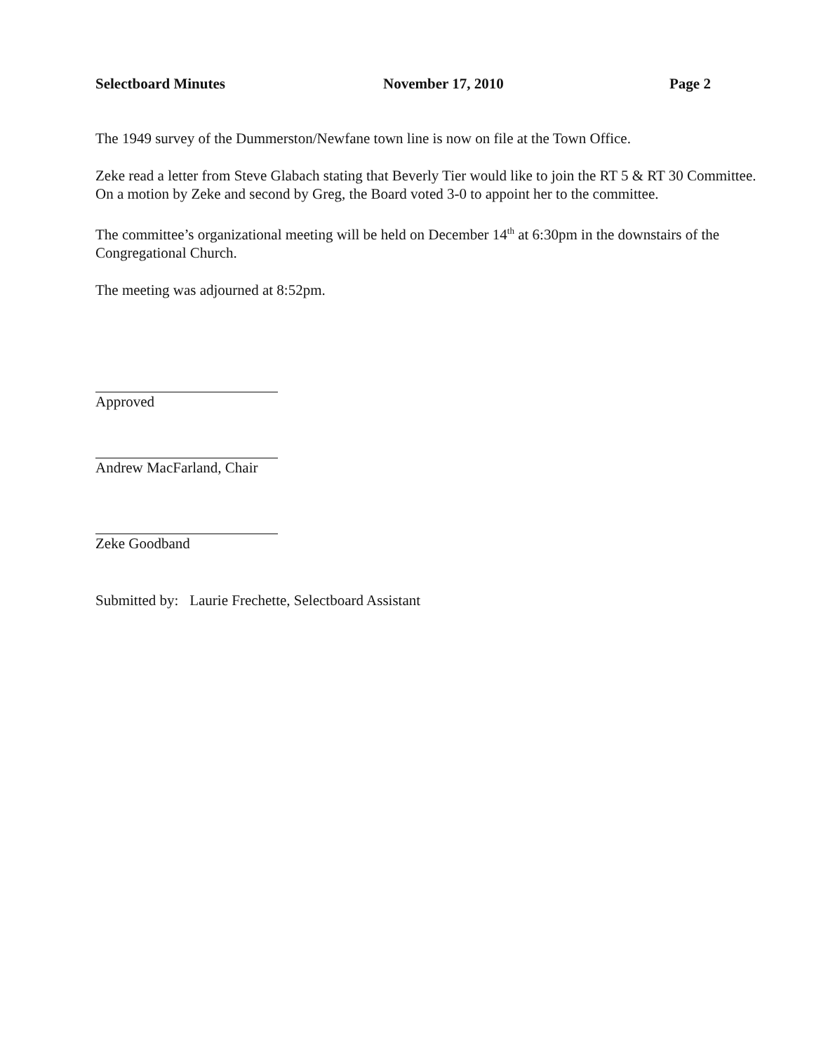Selectboard Minutes November 17, 2010 Page 2
The 1949 survey of the Dummerston/Newfane town line is now on file at the Town Office.
Zeke read a letter from Steve Glabach stating that Beverly Tier would like to join the RT 5 & RT 30 Committee. On a motion by Zeke and second by Greg, the Board voted 3-0 to appoint her to the committee.
The committee’s organizational meeting will be held on December 14<sup>th</sup> at 6:30pm in the downstairs of the Congregational Church.
The meeting was adjourned at 8:52pm.
Approved
Andrew MacFarland, Chair
Zeke Goodband
Submitted by: Laurie Frechette, Selectboard Assistant